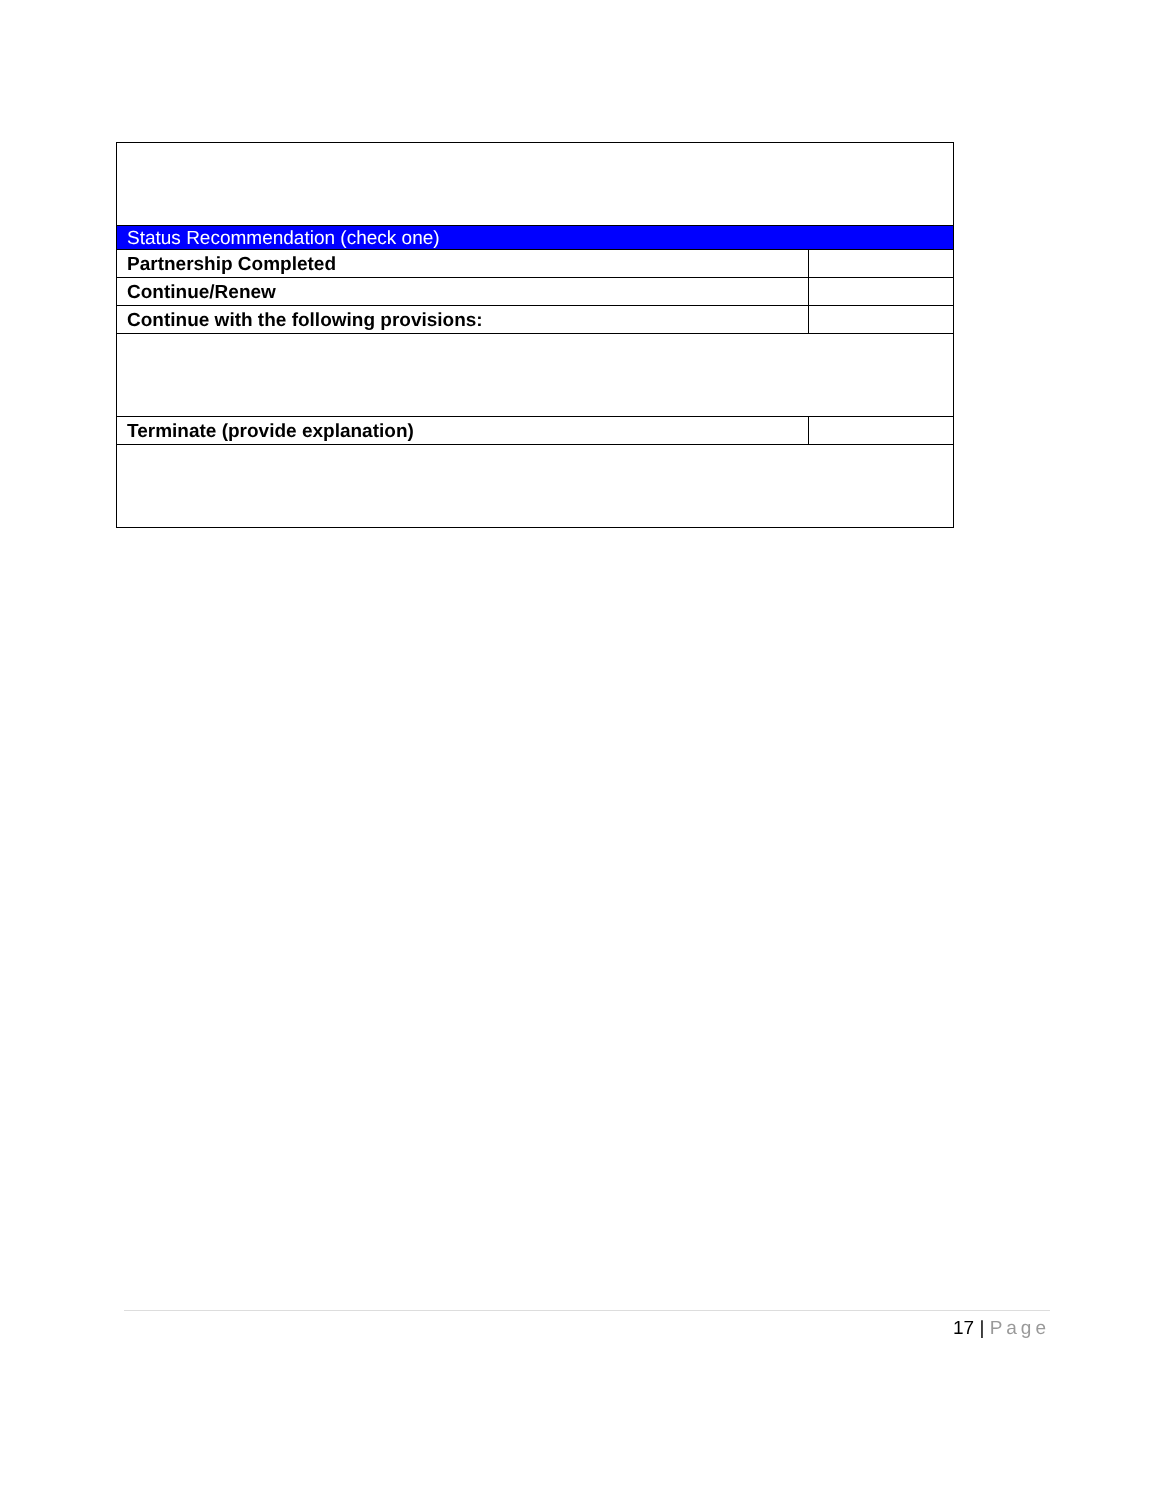| Status Recommendation (check one) | |
| Partnership Completed | |
| Continue/Renew | |
| Continue with the following provisions: | |
| Terminate (provide explanation) | |
17 | Page